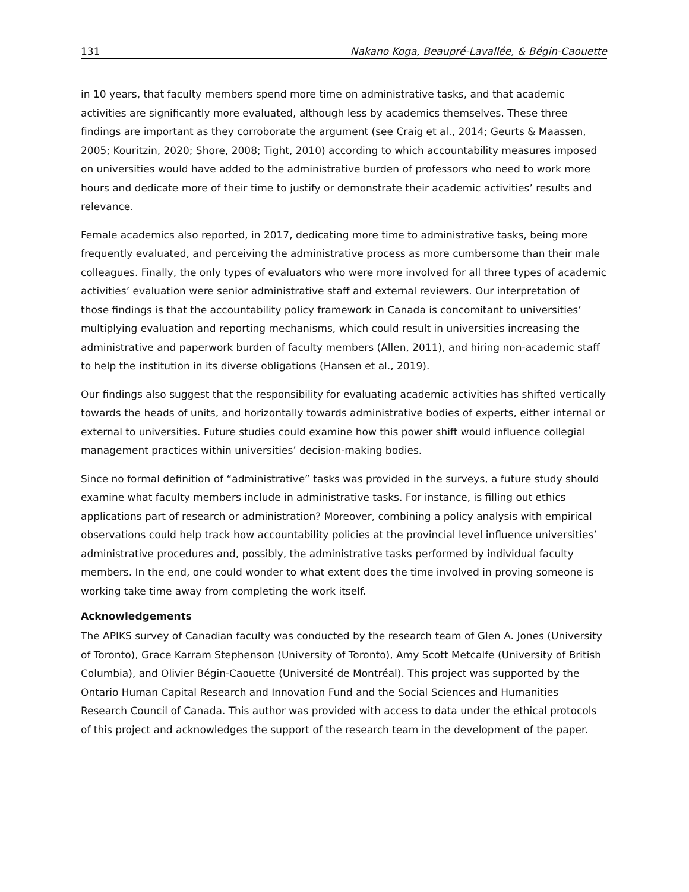131 Nakano Koga, Beaupré-Lavallée, & Bégin-Caouette
in 10 years, that faculty members spend more time on administrative tasks, and that academic activities are significantly more evaluated, although less by academics themselves. These three findings are important as they corroborate the argument (see Craig et al., 2014; Geurts & Maassen, 2005; Kouritzin, 2020; Shore, 2008; Tight, 2010) according to which accountability measures imposed on universities would have added to the administrative burden of professors who need to work more hours and dedicate more of their time to justify or demonstrate their academic activities’ results and relevance.
Female academics also reported, in 2017, dedicating more time to administrative tasks, being more frequently evaluated, and perceiving the administrative process as more cumbersome than their male colleagues. Finally, the only types of evaluators who were more involved for all three types of academic activities’ evaluation were senior administrative staff and external reviewers. Our interpretation of those findings is that the accountability policy framework in Canada is concomitant to universities’ multiplying evaluation and reporting mechanisms, which could result in universities increasing the administrative and paperwork burden of faculty members (Allen, 2011), and hiring non-academic staff to help the institution in its diverse obligations (Hansen et al., 2019).
Our findings also suggest that the responsibility for evaluating academic activities has shifted vertically towards the heads of units, and horizontally towards administrative bodies of experts, either internal or external to universities. Future studies could examine how this power shift would influence collegial management practices within universities’ decision-making bodies.
Since no formal definition of “administrative” tasks was provided in the surveys, a future study should examine what faculty members include in administrative tasks. For instance, is filling out ethics applications part of research or administration? Moreover, combining a policy analysis with empirical observations could help track how accountability policies at the provincial level influence universities’ administrative procedures and, possibly, the administrative tasks performed by individual faculty members. In the end, one could wonder to what extent does the time involved in proving someone is working take time away from completing the work itself.
Acknowledgements
The APIKS survey of Canadian faculty was conducted by the research team of Glen A. Jones (University of Toronto), Grace Karram Stephenson (University of Toronto), Amy Scott Metcalfe (University of British Columbia), and Olivier Bégin-Caouette (Université de Montréal). This project was supported by the Ontario Human Capital Research and Innovation Fund and the Social Sciences and Humanities Research Council of Canada. This author was provided with access to data under the ethical protocols of this project and acknowledges the support of the research team in the development of the paper.